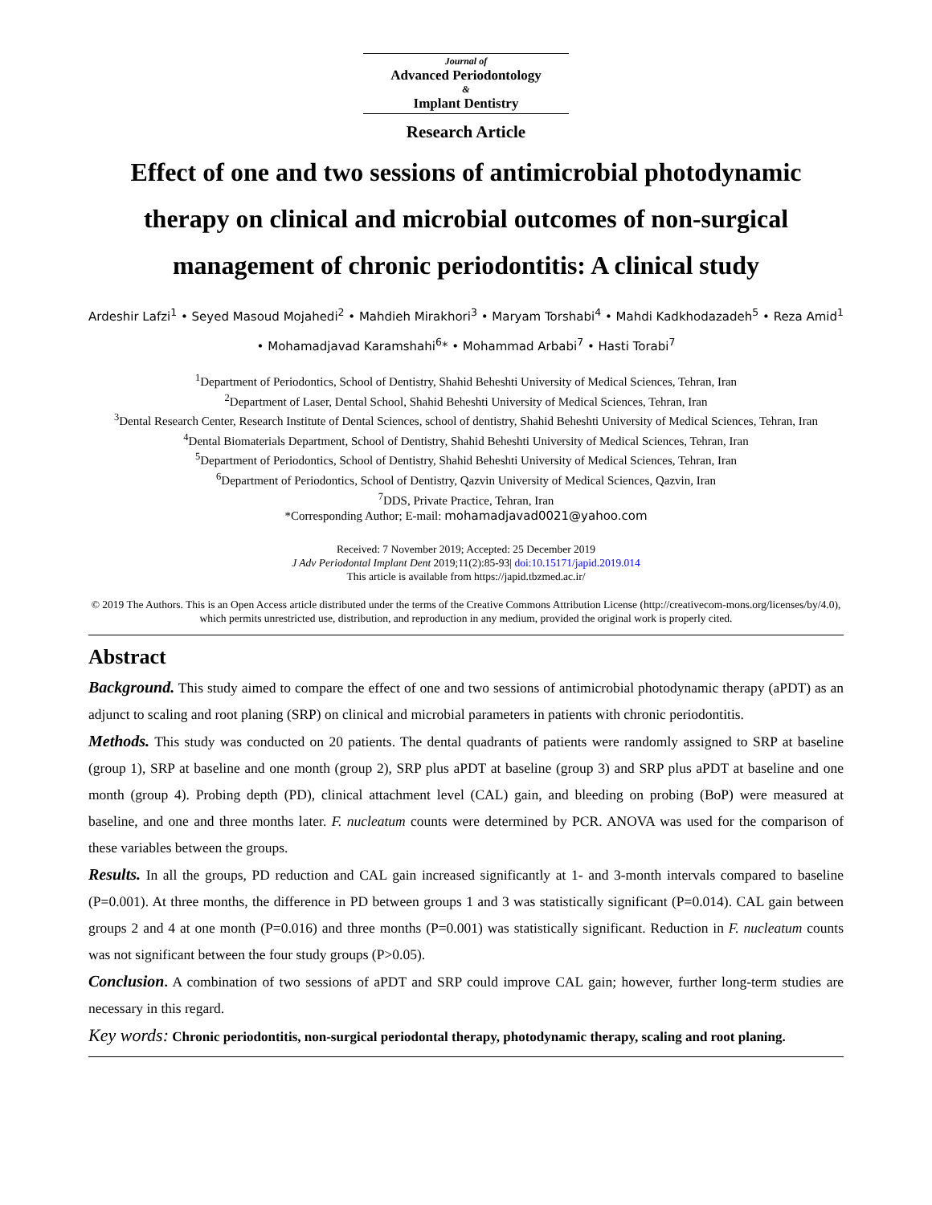Journal of
Advanced Periodontology
&
Implant Dentistry
Research Article
Effect of one and two sessions of antimicrobial photodynamic therapy on clinical and microbial outcomes of non-surgical management of chronic periodontitis: A clinical study
Ardeshir Lafzi<sup>1</sup> • Seyed Masoud Mojahedi<sup>2</sup> • Mahdieh Mirakhori<sup>3</sup> • Maryam Torshabi<sup>4</sup> • Mahdi Kadkhodazadeh<sup>5</sup> • Reza Amid<sup>1</sup> • Mohamadjavad Karamshahi<sup>6</sup>* • Mohammad Arbabi<sup>7</sup> • Hasti Torabi<sup>7</sup>
<sup>1</sup> Department of Periodontics, School of Dentistry, Shahid Beheshti University of Medical Sciences, Tehran, Iran
<sup>2</sup> Department of Laser, Dental School, Shahid Beheshti University of Medical Sciences, Tehran, Iran
<sup>3</sup> Dental Research Center, Research Institute of Dental Sciences, school of dentistry, Shahid Beheshti University of Medical Sciences, Tehran, Iran
<sup>4</sup> Dental Biomaterials Department, School of Dentistry, Shahid Beheshti University of Medical Sciences, Tehran, Iran
<sup>5</sup> Department of Periodontics, School of Dentistry, Shahid Beheshti University of Medical Sciences, Tehran, Iran
<sup>6</sup> Department of Periodontics, School of Dentistry, Qazvin University of Medical Sciences, Qazvin, Iran
<sup>7</sup> DDS, Private Practice, Tehran, Iran
*Corresponding Author; E-mail: mohamadjavad0021@yahoo.com
Received: 7 November 2019; Accepted: 25 December 2019
J Adv Periodontal Implant Dent 2019;11(2):85-93| doi:10.15171/japid.2019.014
This article is available from https://japid.tbzmed.ac.ir/
© 2019 The Authors. This is an Open Access article distributed under the terms of the Creative Commons Attribution License (http://creativecom-mons.org/licenses/by/4.0), which permits unrestricted use, distribution, and reproduction in any medium, provided the original work is properly cited.
Abstract
Background. This study aimed to compare the effect of one and two sessions of antimicrobial photodynamic therapy (aPDT) as an adjunct to scaling and root planing (SRP) on clinical and microbial parameters in patients with chronic periodontitis.
Methods. This study was conducted on 20 patients. The dental quadrants of patients were randomly assigned to SRP at baseline (group 1), SRP at baseline and one month (group 2), SRP plus aPDT at baseline (group 3) and SRP plus aPDT at baseline and one month (group 4). Probing depth (PD), clinical attachment level (CAL) gain, and bleeding on probing (BoP) were measured at baseline, and one and three months later. F. nucleatum counts were determined by PCR. ANOVA was used for the comparison of these variables between the groups.
Results. In all the groups, PD reduction and CAL gain increased significantly at 1- and 3-month intervals compared to baseline (P=0.001). At three months, the difference in PD between groups 1 and 3 was statistically significant (P=0.014). CAL gain between groups 2 and 4 at one month (P=0.016) and three months (P=0.001) was statistically significant. Reduction in F. nucleatum counts was not significant between the four study groups (P>0.05).
Conclusion. A combination of two sessions of aPDT and SRP could improve CAL gain; however, further long-term studies are necessary in this regard.
Key words: Chronic periodontitis, non-surgical periodontal therapy, photodynamic therapy, scaling and root planing.